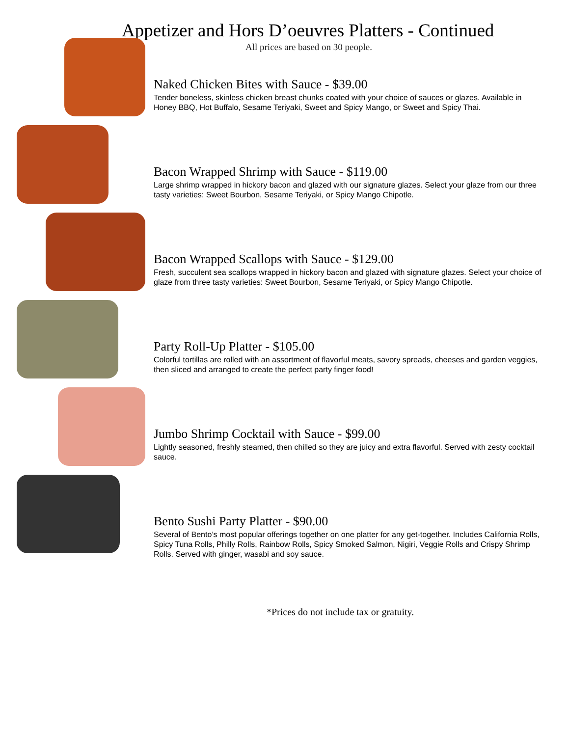Appetizer and Hors D’oeuvres Platters - Continued
All prices are based on 30 people.
Naked Chicken Bites with Sauce - $39.00
Tender boneless, skinless chicken breast chunks coated with your choice of sauces or glazes. Available in Honey BBQ, Hot Buffalo, Sesame Teriyaki, Sweet and Spicy Mango, or Sweet and Spicy Thai.
Bacon Wrapped Shrimp with Sauce - $119.00
Large shrimp wrapped in hickory bacon and glazed with our signature glazes. Select your glaze from our three tasty varieties: Sweet Bourbon, Sesame Teriyaki, or Spicy Mango Chipotle.
Bacon Wrapped Scallops with Sauce - $129.00
Fresh, succulent sea scallops wrapped in hickory bacon and glazed with signature glazes. Select your choice of glaze from three tasty varieties: Sweet Bourbon, Sesame Teriyaki, or Spicy Mango Chipotle.
Party Roll-Up Platter - $105.00
Colorful tortillas are rolled with an assortment of flavorful meats, savory spreads, cheeses and garden veggies, then sliced and arranged to create the perfect party finger food!
Jumbo Shrimp Cocktail with Sauce - $99.00
Lightly seasoned, freshly steamed, then chilled so they are juicy and extra flavorful. Served with zesty cocktail sauce.
Bento Sushi Party Platter - $90.00
Several of Bento’s most popular offerings together on one platter for any get-together. Includes California Rolls, Spicy Tuna Rolls, Philly Rolls, Rainbow Rolls, Spicy Smoked Salmon, Nigiri, Veggie Rolls and Crispy Shrimp Rolls. Served with ginger, wasabi and soy sauce.
*Prices do not include tax or gratuity.